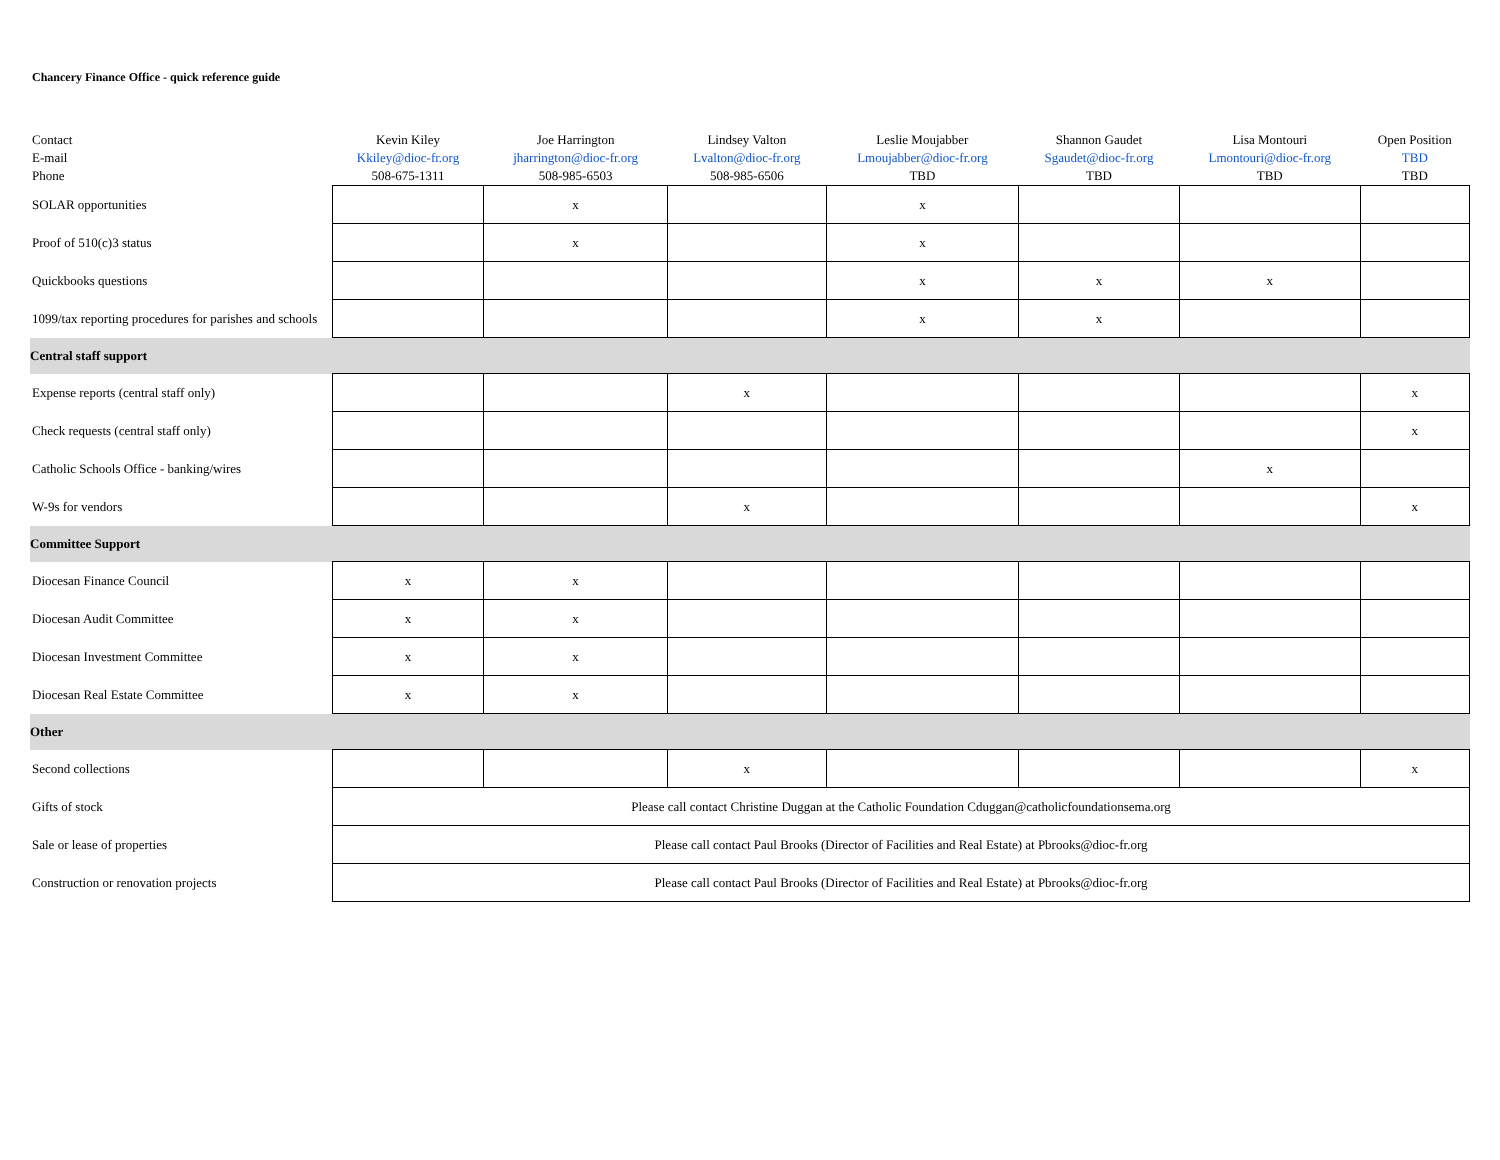Chancery Finance Office - quick reference guide
| Contact E-mail Phone | Kevin Kiley Kkiley@dioc-fr.org 508-675-1311 | Joe Harrington jharrington@dioc-fr.org 508-985-6503 | Lindsey Valton Lvalton@dioc-fr.org 508-985-6506 | Leslie Moujabber Lmoujabber@dioc-fr.org TBD | Shannon Gaudet Sgaudet@dioc-fr.org TBD | Lisa Montouri Lmontouri@dioc-fr.org TBD | Open Position TBD TBD |
| SOLAR opportunities | | x | | x | | | |
| Proof of 510(c)3 status | | x | | x | | | |
| Quickbooks questions | | | | x | x | x | |
| 1099/tax reporting procedures for parishes and schools | | | | x | x | | |
| Central staff support | | | | | | | |
| Expense reports (central staff only) | | | x | | | | x |
| Check requests (central staff only) | | | | | | | x |
| Catholic Schools Office - banking/wires | | | | | | x | |
| W-9s for vendors | | | x | | | | x |
| Committee Support | | | | | | | |
| Diocesan Finance Council | x | x | | | | | |
| Diocesan Audit Committee | x | x | | | | | |
| Diocesan Investment Committee | x | x | | | | | |
| Diocesan Real Estate Committee | x | x | | | | | |
| Other | | | | | | | |
| Second collections | | | x | | | | x |
| Gifts of stock | Please call contact Christine Duggan at the Catholic Foundation Cduggan@catholicfoundationsema.org | | | | | | |
| Sale or lease of properties | Please call contact Paul Brooks (Director of Facilities and Real Estate) at Pbrooks@dioc-fr.org | | | | | | |
| Construction or renovation projects | Please call contact Paul Brooks (Director of Facilities and Real Estate) at Pbrooks@dioc-fr.org | | | | | | |